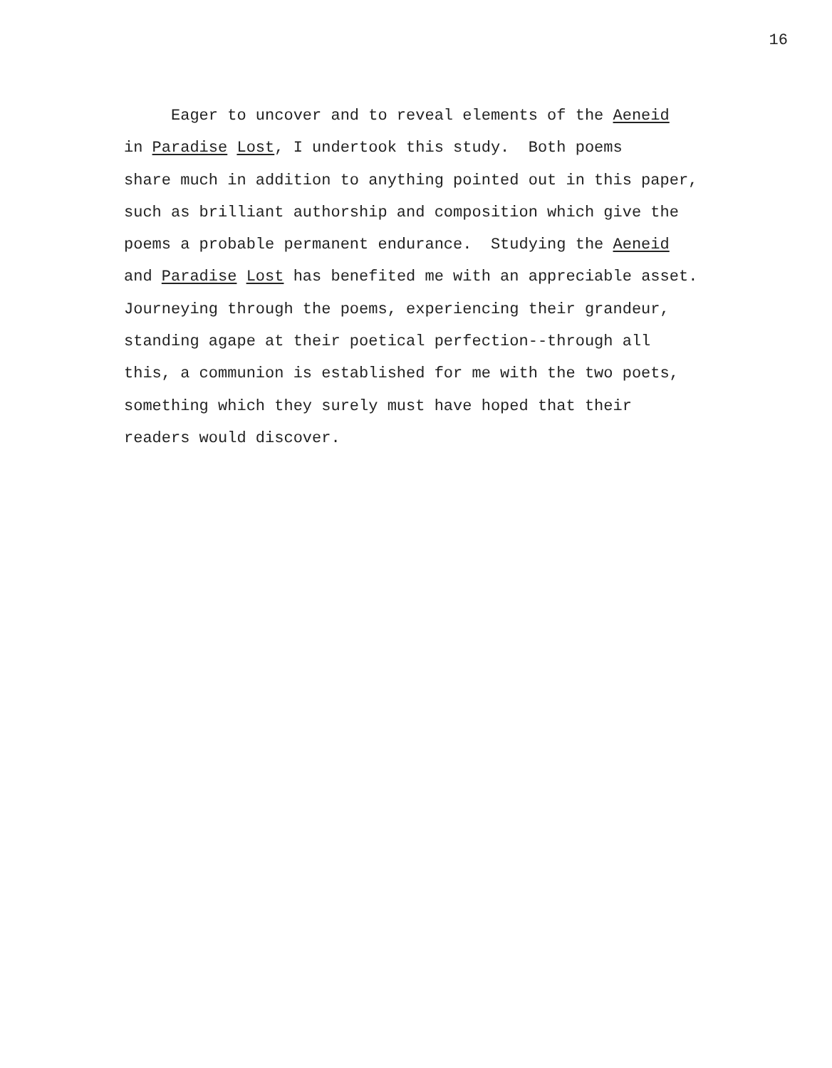16
Eager to uncover and to reveal elements of the Aeneid
in Paradise Lost, I undertook this study. Both poems
share much in addition to anything pointed out in this paper,
such as brilliant authorship and composition which give the
poems a probable permanent endurance. Studying the Aeneid
and Paradise Lost has benefited me with an appreciable asset.
Journeying through the poems, experiencing their grandeur,
standing agape at their poetical perfection--through all
this, a communion is established for me with the two poets,
something which they surely must have hoped that their
readers would discover.